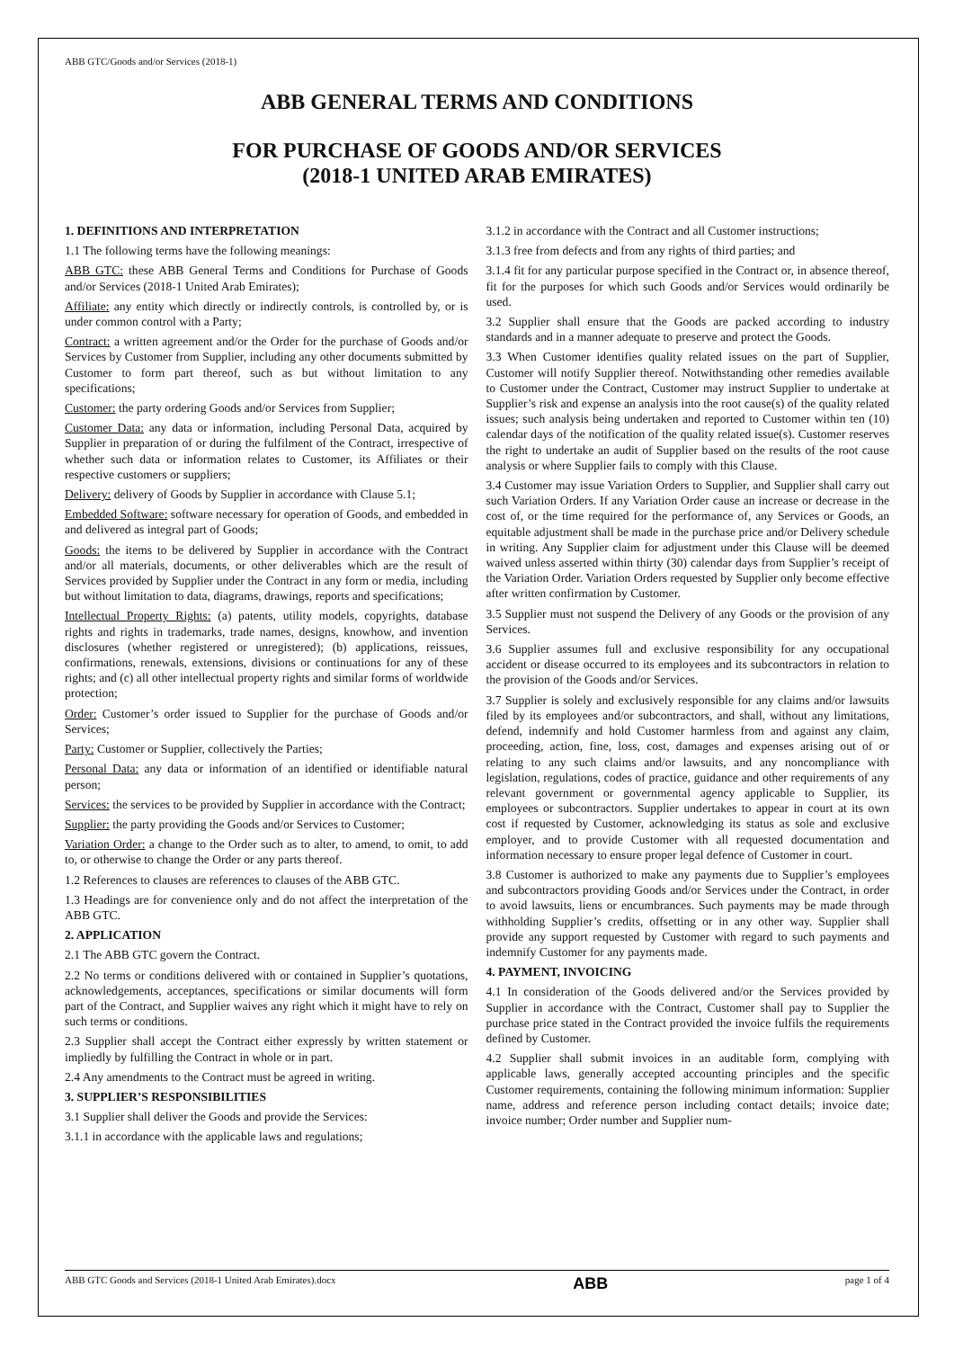ABB GTC/Goods and/or Services (2018-1)
ABB GENERAL TERMS AND CONDITIONS
FOR PURCHASE OF GOODS AND/OR SERVICES
(2018-1 UNITED ARAB EMIRATES)
1. DEFINITIONS AND INTERPRETATION
1.1 The following terms have the following meanings:
ABB GTC: these ABB General Terms and Conditions for Purchase of Goods and/or Services (2018-1 United Arab Emirates);
Affiliate: any entity which directly or indirectly controls, is controlled by, or is under common control with a Party;
Contract: a written agreement and/or the Order for the purchase of Goods and/or Services by Customer from Supplier, including any other documents submitted by Customer to form part thereof, such as but without limitation to any specifications;
Customer: the party ordering Goods and/or Services from Supplier;
Customer Data: any data or information, including Personal Data, acquired by Supplier in preparation of or during the fulfilment of the Contract, irrespective of whether such data or information relates to Customer, its Affiliates or their respective customers or suppliers;
Delivery: delivery of Goods by Supplier in accordance with Clause 5.1;
Embedded Software: software necessary for operation of Goods, and embedded in and delivered as integral part of Goods;
Goods: the items to be delivered by Supplier in accordance with the Contract and/or all materials, documents, or other deliverables which are the result of Services provided by Supplier under the Contract in any form or media, including but without limitation to data, diagrams, drawings, reports and specifications;
Intellectual Property Rights: (a) patents, utility models, copyrights, database rights and rights in trademarks, trade names, designs, knowhow, and invention disclosures (whether registered or unregistered); (b) applications, reissues, confirmations, renewals, extensions, divisions or continuations for any of these rights; and (c) all other intellectual property rights and similar forms of worldwide protection;
Order: Customer’s order issued to Supplier for the purchase of Goods and/or Services;
Party: Customer or Supplier, collectively the Parties;
Personal Data: any data or information of an identified or identifiable natural person;
Services: the services to be provided by Supplier in accordance with the Contract;
Supplier: the party providing the Goods and/or Services to Customer;
Variation Order: a change to the Order such as to alter, to amend, to omit, to add to, or otherwise to change the Order or any parts thereof.
1.2 References to clauses are references to clauses of the ABB GTC.
1.3 Headings are for convenience only and do not affect the interpretation of the ABB GTC.
2. APPLICATION
2.1 The ABB GTC govern the Contract.
2.2 No terms or conditions delivered with or contained in Supplier’s quotations, acknowledgements, acceptances, specifications or similar documents will form part of the Contract, and Supplier waives any right which it might have to rely on such terms or conditions.
2.3 Supplier shall accept the Contract either expressly by written statement or impliedly by fulfilling the Contract in whole or in part.
2.4 Any amendments to the Contract must be agreed in writing.
3. SUPPLIER’S RESPONSIBILITIES
3.1 Supplier shall deliver the Goods and provide the Services:
3.1.1 in accordance with the applicable laws and regulations;
3.1.2 in accordance with the Contract and all Customer instructions;
3.1.3 free from defects and from any rights of third parties; and
3.1.4 fit for any particular purpose specified in the Contract or, in absence thereof, fit for the purposes for which such Goods and/or Services would ordinarily be used.
3.2 Supplier shall ensure that the Goods are packed according to industry standards and in a manner adequate to preserve and protect the Goods.
3.3 When Customer identifies quality related issues on the part of Supplier, Customer will notify Supplier thereof. Notwithstanding other remedies available to Customer under the Contract, Customer may instruct Supplier to undertake at Supplier’s risk and expense an analysis into the root cause(s) of the quality related issues; such analysis being undertaken and reported to Customer within ten (10) calendar days of the notification of the quality related issue(s). Customer reserves the right to undertake an audit of Supplier based on the results of the root cause analysis or where Supplier fails to comply with this Clause.
3.4 Customer may issue Variation Orders to Supplier, and Supplier shall carry out such Variation Orders. If any Variation Order cause an increase or decrease in the cost of, or the time required for the performance of, any Services or Goods, an equitable adjustment shall be made in the purchase price and/or Delivery schedule in writing. Any Supplier claim for adjustment under this Clause will be deemed waived unless asserted within thirty (30) calendar days from Supplier’s receipt of the Variation Order. Variation Orders requested by Supplier only become effective after written confirmation by Customer.
3.5 Supplier must not suspend the Delivery of any Goods or the provision of any Services.
3.6 Supplier assumes full and exclusive responsibility for any occupational accident or disease occurred to its employees and its subcontractors in relation to the provision of the Goods and/or Services.
3.7 Supplier is solely and exclusively responsible for any claims and/or lawsuits filed by its employees and/or subcontractors, and shall, without any limitations, defend, indemnify and hold Customer harmless from and against any claim, proceeding, action, fine, loss, cost, damages and expenses arising out of or relating to any such claims and/or lawsuits, and any noncompliance with legislation, regulations, codes of practice, guidance and other requirements of any relevant government or governmental agency applicable to Supplier, its employees or subcontractors. Supplier undertakes to appear in court at its own cost if requested by Customer, acknowledging its status as sole and exclusive employer, and to provide Customer with all requested documentation and information necessary to ensure proper legal defence of Customer in court.
3.8 Customer is authorized to make any payments due to Supplier’s employees and subcontractors providing Goods and/or Services under the Contract, in order to avoid lawsuits, liens or encumbrances. Such payments may be made through withholding Supplier’s credits, offsetting or in any other way. Supplier shall provide any support requested by Customer with regard to such payments and indemnify Customer for any payments made.
4. PAYMENT, INVOICING
4.1 In consideration of the Goods delivered and/or the Services provided by Supplier in accordance with the Contract, Customer shall pay to Supplier the purchase price stated in the Contract provided the invoice fulfils the requirements defined by Customer.
4.2 Supplier shall submit invoices in an auditable form, complying with applicable laws, generally accepted accounting principles and the specific Customer requirements, containing the following minimum information: Supplier name, address and reference person including contact details; invoice date; invoice number; Order number and Supplier num-
ABB GTC Goods and Services (2018-1 United Arab Emirates).docx ABB page 1 of 4